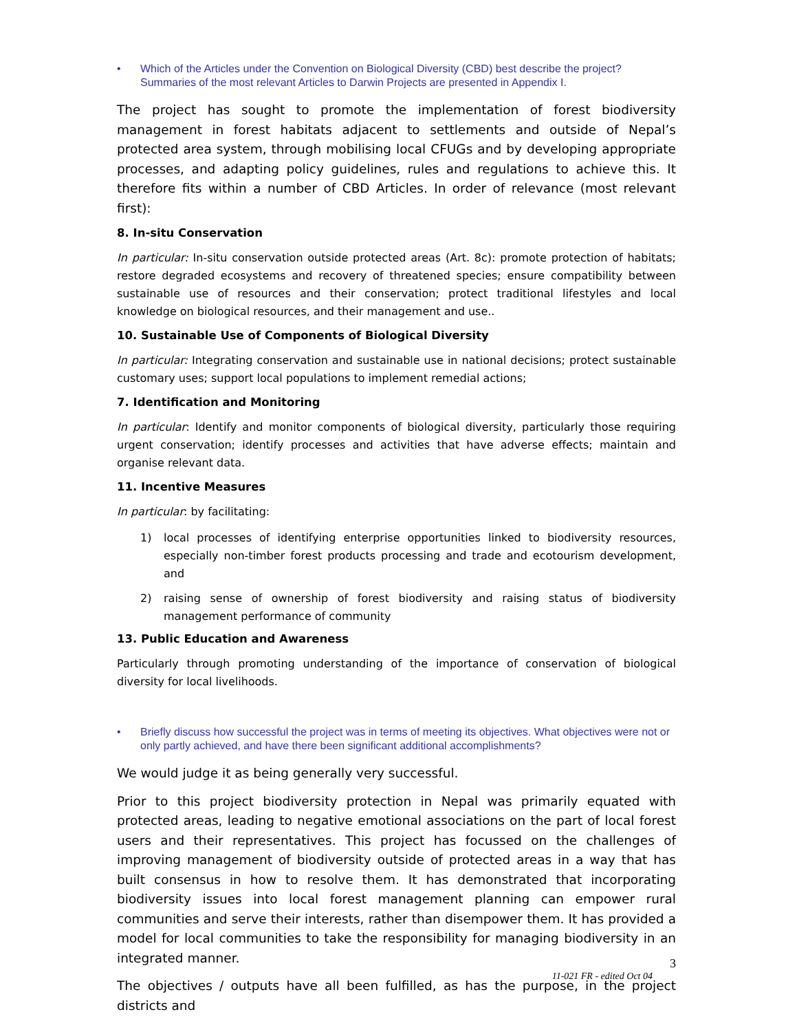• Which of the Articles under the Convention on Biological Diversity (CBD) best describe the project? Summaries of the most relevant Articles to Darwin Projects are presented in Appendix I.
The project has sought to promote the implementation of forest biodiversity management in forest habitats adjacent to settlements and outside of Nepal’s protected area system, through mobilising local CFUGs and by developing appropriate processes, and adapting policy guidelines, rules and regulations to achieve this. It therefore fits within a number of CBD Articles. In order of relevance (most relevant first):
8. In-situ Conservation
In particular: In-situ conservation outside protected areas (Art. 8c): promote protection of habitats; restore degraded ecosystems and recovery of threatened species; ensure compatibility between sustainable use of resources and their conservation; protect traditional lifestyles and local knowledge on biological resources, and their management and use..
10. Sustainable Use of Components of Biological Diversity
In particular: Integrating conservation and sustainable use in national decisions; protect sustainable customary uses; support local populations to implement remedial actions;
7. Identification and Monitoring
In particular: Identify and monitor components of biological diversity, particularly those requiring urgent conservation; identify processes and activities that have adverse effects; maintain and organise relevant data.
11. Incentive Measures
In particular: by facilitating:
1) local processes of identifying enterprise opportunities linked to biodiversity resources, especially non-timber forest products processing and trade and ecotourism development, and
2) raising sense of ownership of forest biodiversity and raising status of biodiversity management performance of community
13. Public Education and Awareness
Particularly through promoting understanding of the importance of conservation of biological diversity for local livelihoods.
• Briefly discuss how successful the project was in terms of meeting its objectives. What objectives were not or only partly achieved, and have there been significant additional accomplishments?
We would judge it as being generally very successful.
Prior to this project biodiversity protection in Nepal was primarily equated with protected areas, leading to negative emotional associations on the part of local forest users and their representatives. This project has focussed on the challenges of improving management of biodiversity outside of protected areas in a way that has built consensus in how to resolve them. It has demonstrated that incorporating biodiversity issues into local forest management planning can empower rural communities and serve their interests, rather than disempower them. It has provided a model for local communities to take the responsibility for managing biodiversity in an integrated manner.
The objectives / outputs have all been fulfilled, as has the purpose, in the project districts and
3
11-021 FR - edited Oct 04